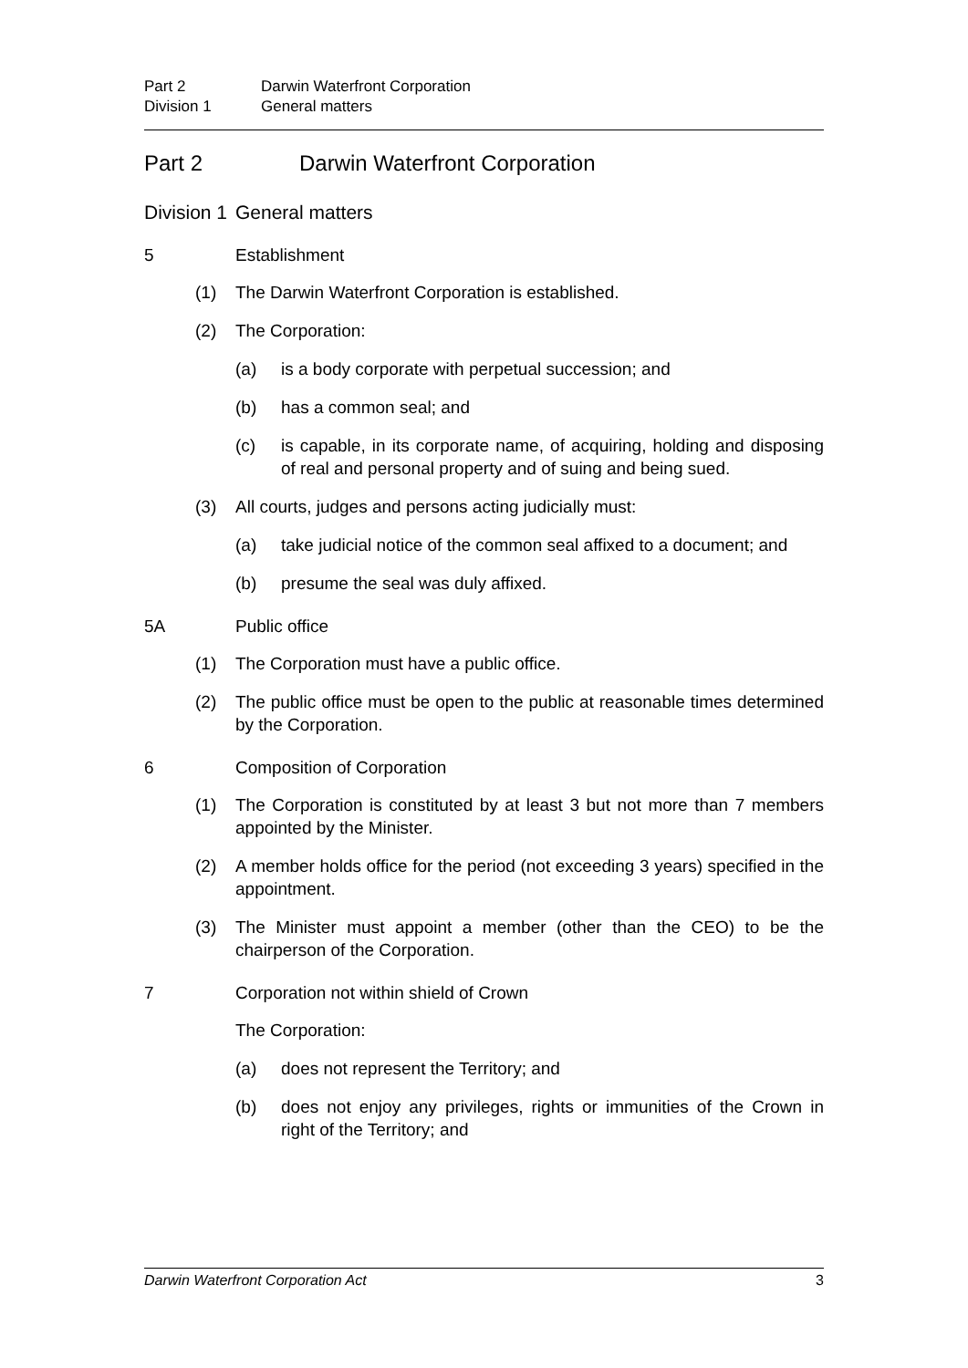Part 2 Darwin Waterfront Corporation
Division 1 General matters
Part 2 Darwin Waterfront Corporation
Division 1 General matters
5 Establishment
(1) The Darwin Waterfront Corporation is established.
(2) The Corporation:
(a) is a body corporate with perpetual succession; and
(b) has a common seal; and
(c) is capable, in its corporate name, of acquiring, holding and disposing of real and personal property and of suing and being sued.
(3) All courts, judges and persons acting judicially must:
(a) take judicial notice of the common seal affixed to a document; and
(b) presume the seal was duly affixed.
5A Public office
(1) The Corporation must have a public office.
(2) The public office must be open to the public at reasonable times determined by the Corporation.
6 Composition of Corporation
(1) The Corporation is constituted by at least 3 but not more than 7 members appointed by the Minister.
(2) A member holds office for the period (not exceeding 3 years) specified in the appointment.
(3) The Minister must appoint a member (other than the CEO) to be the chairperson of the Corporation.
7 Corporation not within shield of Crown
The Corporation:
(a) does not represent the Territory; and
(b) does not enjoy any privileges, rights or immunities of the Crown in right of the Territory; and
Darwin Waterfront Corporation Act 3